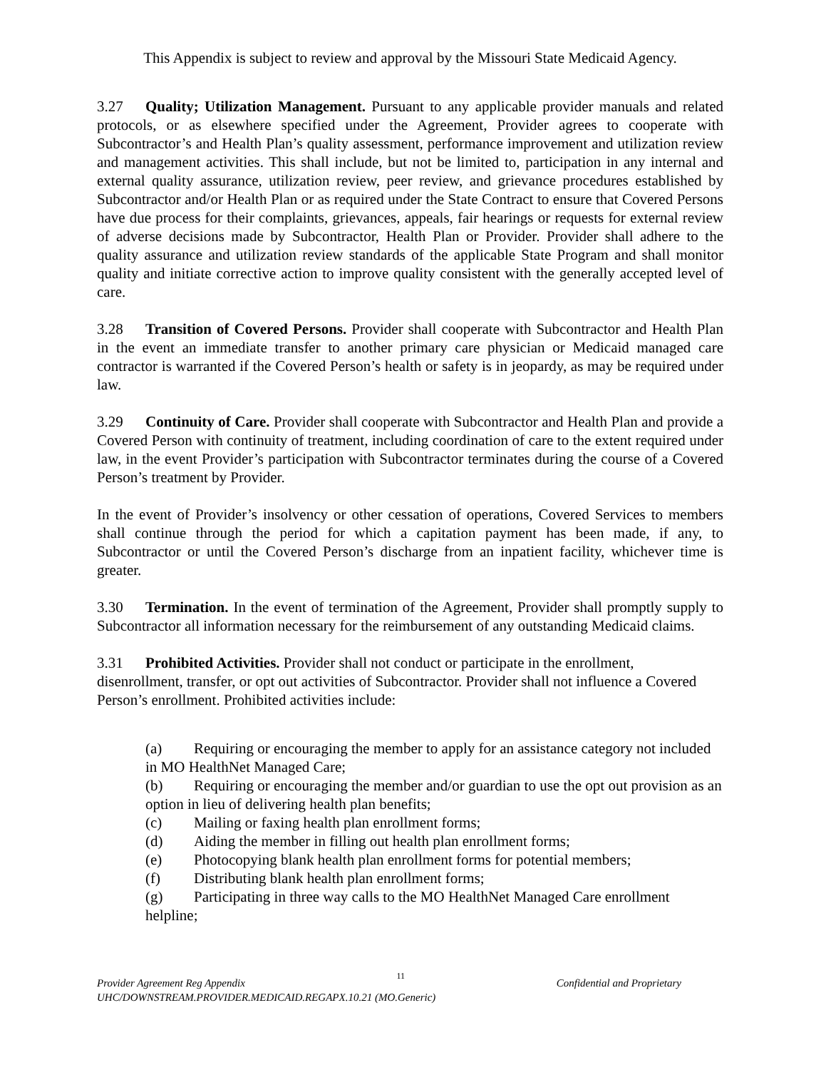This Appendix is subject to review and approval by the Missouri State Medicaid Agency.
3.27 Quality; Utilization Management. Pursuant to any applicable provider manuals and related protocols, or as elsewhere specified under the Agreement, Provider agrees to cooperate with Subcontractor’s and Health Plan’s quality assessment, performance improvement and utilization review and management activities. This shall include, but not be limited to, participation in any internal and external quality assurance, utilization review, peer review, and grievance procedures established by Subcontractor and/or Health Plan or as required under the State Contract to ensure that Covered Persons have due process for their complaints, grievances, appeals, fair hearings or requests for external review of adverse decisions made by Subcontractor, Health Plan or Provider. Provider shall adhere to the quality assurance and utilization review standards of the applicable State Program and shall monitor quality and initiate corrective action to improve quality consistent with the generally accepted level of care.
3.28 Transition of Covered Persons. Provider shall cooperate with Subcontractor and Health Plan in the event an immediate transfer to another primary care physician or Medicaid managed care contractor is warranted if the Covered Person’s health or safety is in jeopardy, as may be required under law.
3.29 Continuity of Care. Provider shall cooperate with Subcontractor and Health Plan and provide a Covered Person with continuity of treatment, including coordination of care to the extent required under law, in the event Provider’s participation with Subcontractor terminates during the course of a Covered Person’s treatment by Provider.
In the event of Provider’s insolvency or other cessation of operations, Covered Services to members shall continue through the period for which a capitation payment has been made, if any, to Subcontractor or until the Covered Person’s discharge from an inpatient facility, whichever time is greater.
3.30 Termination. In the event of termination of the Agreement, Provider shall promptly supply to Subcontractor all information necessary for the reimbursement of any outstanding Medicaid claims.
3.31 Prohibited Activities. Provider shall not conduct or participate in the enrollment, disenrollment, transfer, or opt out activities of Subcontractor. Provider shall not influence a Covered Person’s enrollment. Prohibited activities include:
(a) Requiring or encouraging the member to apply for an assistance category not included in MO HealthNet Managed Care;
(b) Requiring or encouraging the member and/or guardian to use the opt out provision as an option in lieu of delivering health plan benefits;
(c) Mailing or faxing health plan enrollment forms;
(d) Aiding the member in filling out health plan enrollment forms;
(e) Photocopying blank health plan enrollment forms for potential members;
(f) Distributing blank health plan enrollment forms;
(g) Participating in three way calls to the MO HealthNet Managed Care enrollment helpline;
Provider Agreement Reg Appendix 11 Confidential and Proprietary
UHC/DOWNSTREAM.PROVIDER.MEDICAID.REGAPX.10.21 (MO.Generic)